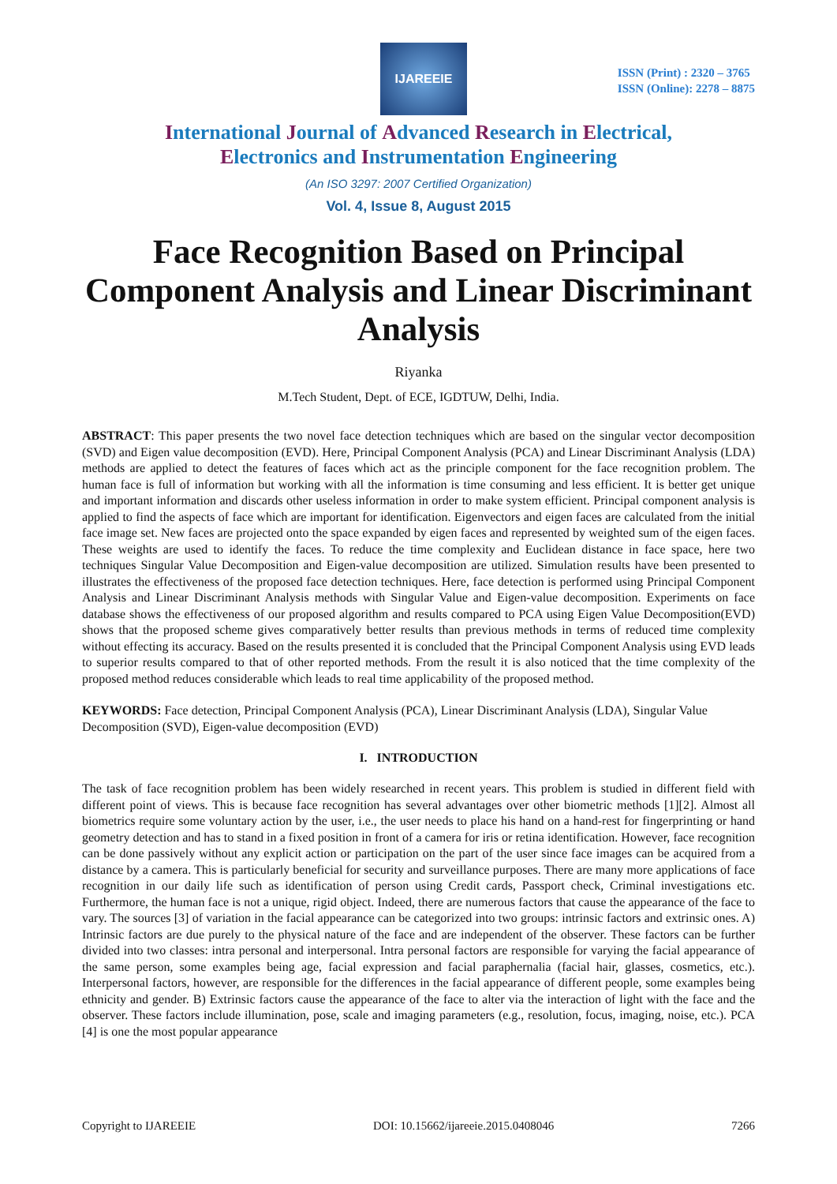IJAREEIE
ISSN (Print) : 2320 – 3765
ISSN (Online): 2278 – 8875
International Journal of Advanced Research in Electrical,
Electronics and Instrumentation Engineering
(An ISO 3297: 2007 Certified Organization)
Vol. 4, Issue 8, August 2015
Face Recognition Based on Principal Component Analysis and Linear Discriminant Analysis
Riyanka
M.Tech Student, Dept. of ECE, IGDTUW, Delhi, India.
ABSTRACT: This paper presents the two novel face detection techniques which are based on the singular vector decomposition (SVD) and Eigen value decomposition (EVD). Here, Principal Component Analysis (PCA) and Linear Discriminant Analysis (LDA) methods are applied to detect the features of faces which act as the principle component for the face recognition problem. The human face is full of information but working with all the information is time consuming and less efficient. It is better get unique and important information and discards other useless information in order to make system efficient. Principal component analysis is applied to find the aspects of face which are important for identification. Eigenvectors and eigen faces are calculated from the initial face image set. New faces are projected onto the space expanded by eigen faces and represented by weighted sum of the eigen faces. These weights are used to identify the faces. To reduce the time complexity and Euclidean distance in face space, here two techniques Singular Value Decomposition and Eigen-value decomposition are utilized. Simulation results have been presented to illustrates the effectiveness of the proposed face detection techniques. Here, face detection is performed using Principal Component Analysis and Linear Discriminant Analysis methods with Singular Value and Eigen-value decomposition. Experiments on face database shows the effectiveness of our proposed algorithm and results compared to PCA using Eigen Value Decomposition(EVD) shows that the proposed scheme gives comparatively better results than previous methods in terms of reduced time complexity without effecting its accuracy. Based on the results presented it is concluded that the Principal Component Analysis using EVD leads to superior results compared to that of other reported methods. From the result it is also noticed that the time complexity of the proposed method reduces considerable which leads to real time applicability of the proposed method.
KEYWORDS: Face detection, Principal Component Analysis (PCA), Linear Discriminant Analysis (LDA), Singular Value Decomposition (SVD), Eigen-value decomposition (EVD)
I. INTRODUCTION
The task of face recognition problem has been widely researched in recent years. This problem is studied in different field with different point of views. This is because face recognition has several advantages over other biometric methods [1][2]. Almost all biometrics require some voluntary action by the user, i.e., the user needs to place his hand on a hand-rest for fingerprinting or hand geometry detection and has to stand in a fixed position in front of a camera for iris or retina identification. However, face recognition can be done passively without any explicit action or participation on the part of the user since face images can be acquired from a distance by a camera. This is particularly beneficial for security and surveillance purposes. There are many more applications of face recognition in our daily life such as identification of person using Credit cards, Passport check, Criminal investigations etc. Furthermore, the human face is not a unique, rigid object. Indeed, there are numerous factors that cause the appearance of the face to vary. The sources [3] of variation in the facial appearance can be categorized into two groups: intrinsic factors and extrinsic ones. A) Intrinsic factors are due purely to the physical nature of the face and are independent of the observer. These factors can be further divided into two classes: intra personal and interpersonal. Intra personal factors are responsible for varying the facial appearance of the same person, some examples being age, facial expression and facial paraphernalia (facial hair, glasses, cosmetics, etc.). Interpersonal factors, however, are responsible for the differences in the facial appearance of different people, some examples being ethnicity and gender. B) Extrinsic factors cause the appearance of the face to alter via the interaction of light with the face and the observer. These factors include illumination, pose, scale and imaging parameters (e.g., resolution, focus, imaging, noise, etc.). PCA [4] is one the most popular appearance
Copyright to IJAREEIE DOI: 10.15662/ijareeie.2015.0408046 7266